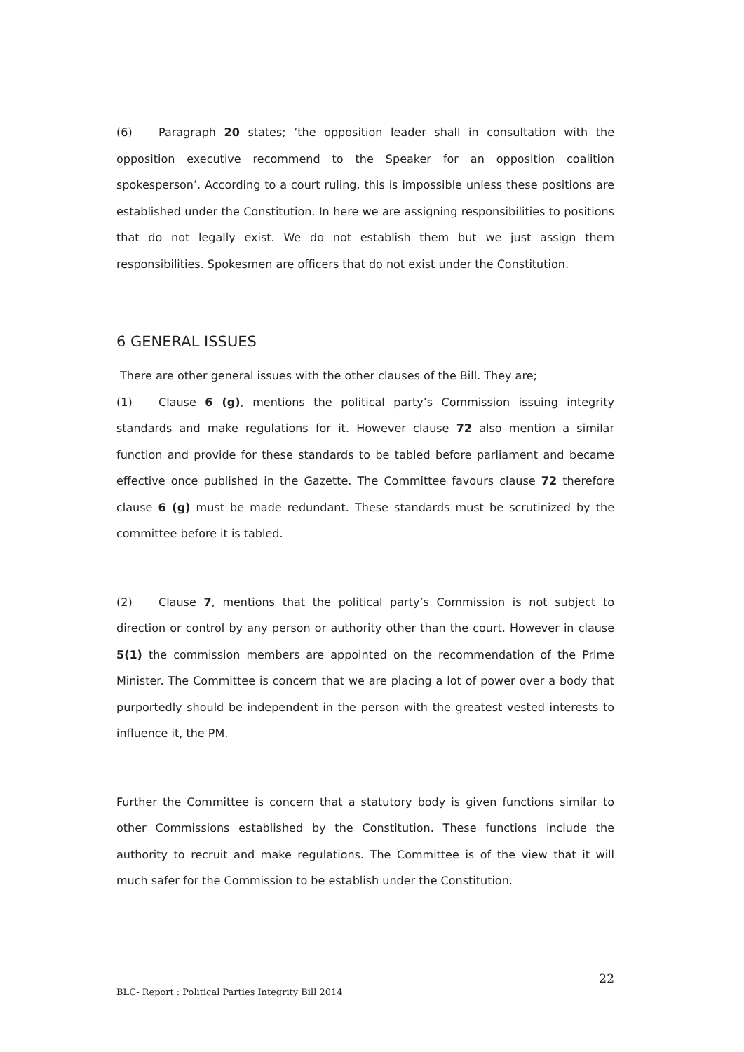(6) Paragraph 20 states; ‘the opposition leader shall in consultation with the opposition executive recommend to the Speaker for an opposition coalition spokesperson’. According to a court ruling, this is impossible unless these positions are established under the Constitution. In here we are assigning responsibilities to positions that do not legally exist. We do not establish them but we just assign them responsibilities. Spokesmen are officers that do not exist under the Constitution.
6 GENERAL ISSUES
There are other general issues with the other clauses of the Bill. They are;
(1) Clause 6 (g), mentions the political party’s Commission issuing integrity standards and make regulations for it. However clause 72 also mention a similar function and provide for these standards to be tabled before parliament and became effective once published in the Gazette. The Committee favours clause 72 therefore clause 6 (g) must be made redundant. These standards must be scrutinized by the committee before it is tabled.
(2) Clause 7, mentions that the political party’s Commission is not subject to direction or control by any person or authority other than the court. However in clause 5(1) the commission members are appointed on the recommendation of the Prime Minister. The Committee is concern that we are placing a lot of power over a body that purportedly should be independent in the person with the greatest vested interests to influence it, the PM.
Further the Committee is concern that a statutory body is given functions similar to other Commissions established by the Constitution. These functions include the authority to recruit and make regulations. The Committee is of the view that it will much safer for the Commission to be establish under the Constitution.
22
BLC- Report : Political Parties Integrity Bill 2014